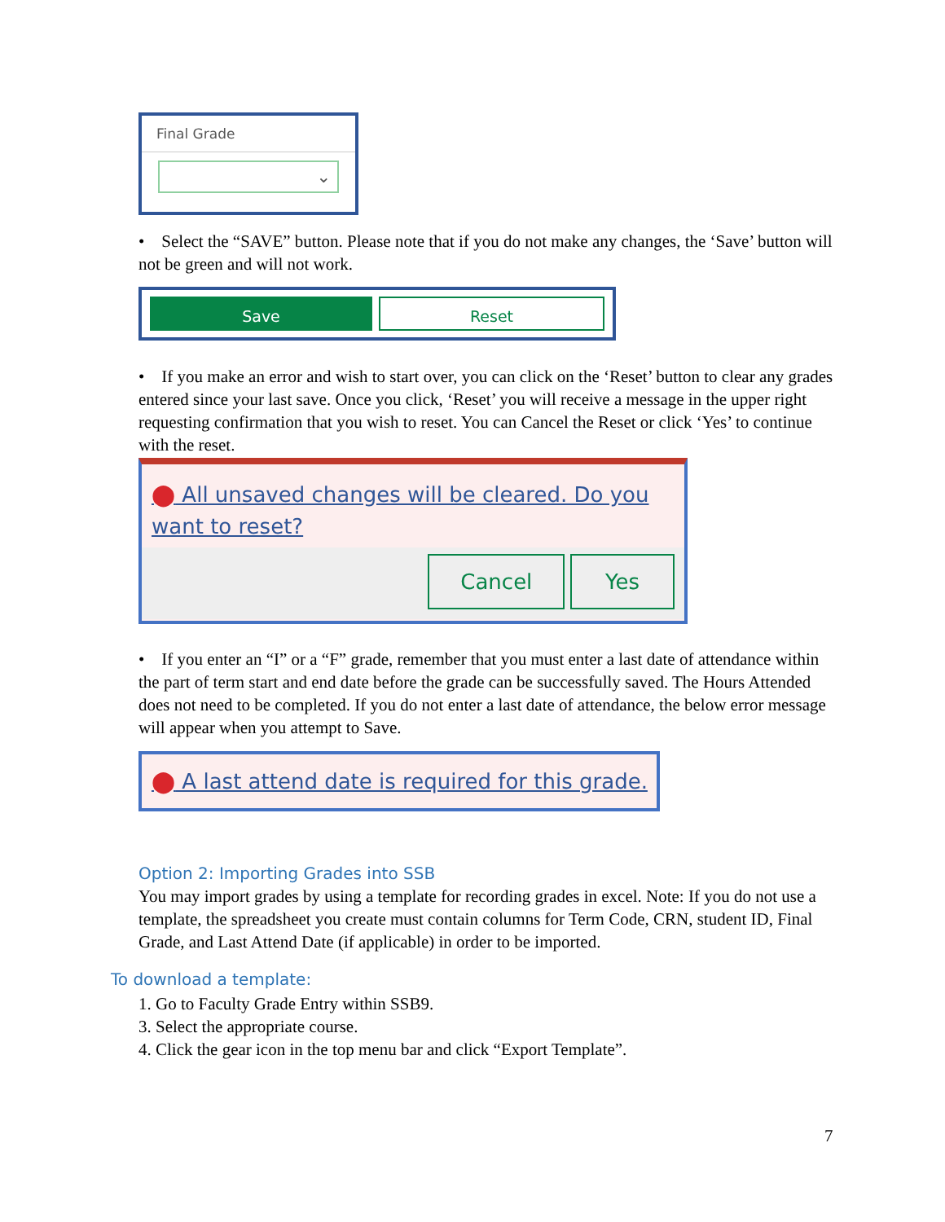Final Grade
⌄
• Select the “SAVE” button. Please note that if you do not make any changes, the ‘Save’ button will not be green and will not work.
Save
Reset
• If you make an error and wish to start over, you can click on the ‘Reset’ button to clear any grades entered since your last save. Once you click, ‘Reset’ you will receive a message in the upper right requesting confirmation that you wish to reset. You can Cancel the Reset or click ‘Yes’ to continue with the reset.
⬤ All unsaved changes will be cleared. Do you want to reset?
Cancel Yes
• If you enter an “I” or a “F” grade, remember that you must enter a last date of attendance within the part of term start and end date before the grade can be successfully saved. The Hours Attended does not need to be completed. If you do not enter a last date of attendance, the below error message will appear when you attempt to Save.
⬤ A last attend date is required for this grade.
Option 2: Importing Grades into SSB
You may import grades by using a template for recording grades in excel. Note: If you do not use a template, the spreadsheet you create must contain columns for Term Code, CRN, student ID, Final Grade, and Last Attend Date (if applicable) in order to be imported.
To download a template:
1. Go to Faculty Grade Entry within SSB9.
3. Select the appropriate course.
4. Click the gear icon in the top menu bar and click “Export Template”.
7